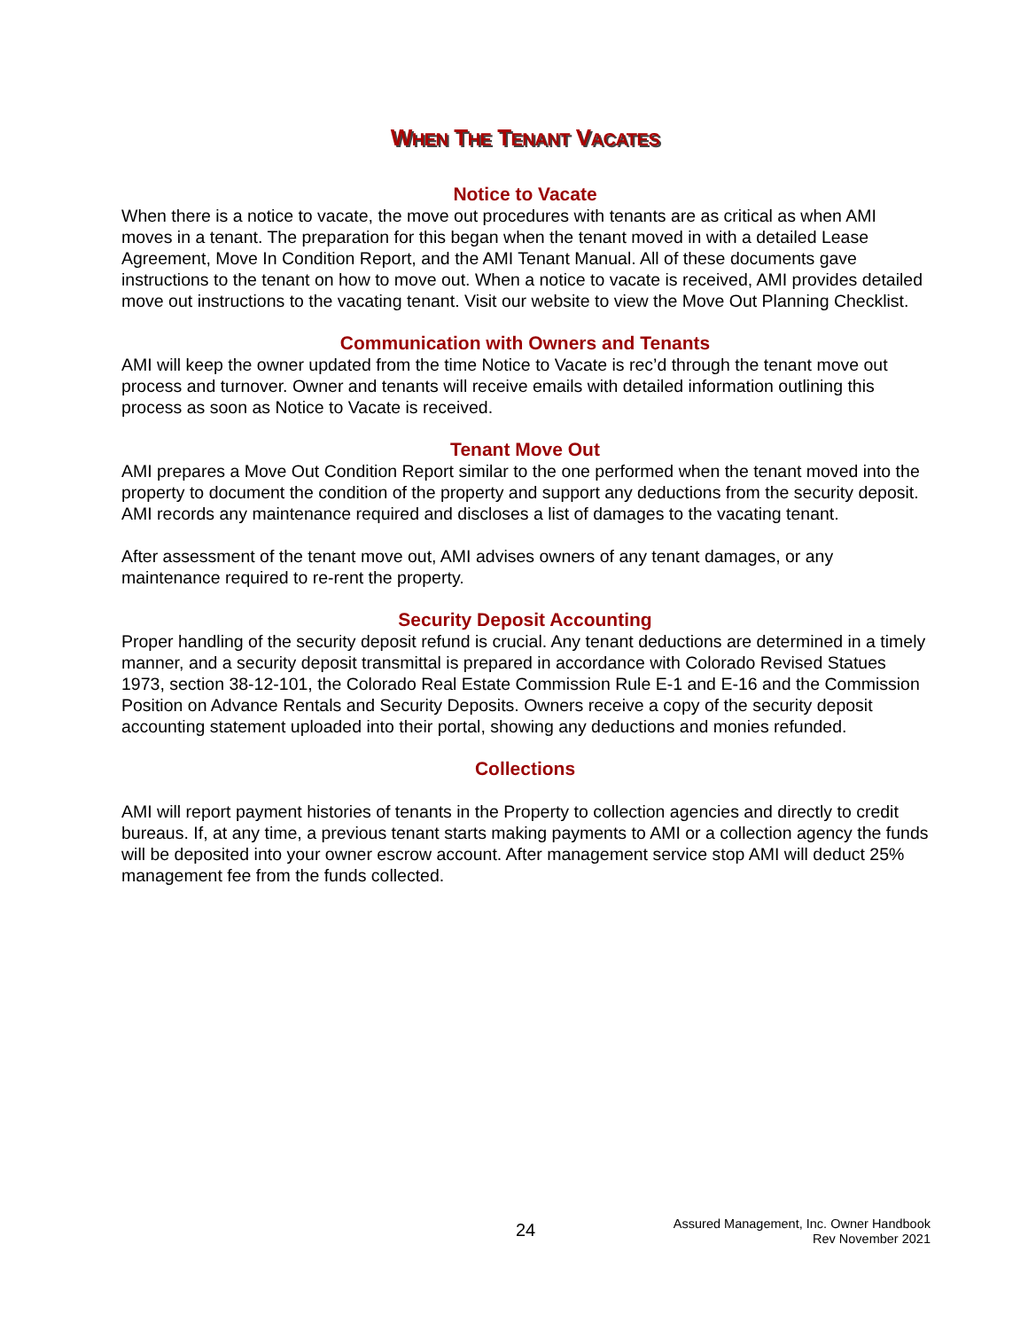WHEN THE TENANT VACATES
Notice to Vacate
When there is a notice to vacate, the move out procedures with tenants are as critical as when AMI moves in a tenant. The preparation for this began when the tenant moved in with a detailed Lease Agreement, Move In Condition Report, and the AMI Tenant Manual. All of these documents gave instructions to the tenant on how to move out. When a notice to vacate is received, AMI provides detailed move out instructions to the vacating tenant. Visit our website to view the Move Out Planning Checklist.
Communication with Owners and Tenants
AMI will keep the owner updated from the time Notice to Vacate is rec’d through the tenant move out process and turnover. Owner and tenants will receive emails with detailed information outlining this process as soon as Notice to Vacate is received.
Tenant Move Out
AMI prepares a Move Out Condition Report similar to the one performed when the tenant moved into the property to document the condition of the property and support any deductions from the security deposit. AMI records any maintenance required and discloses a list of damages to the vacating tenant.
After assessment of the tenant move out, AMI advises owners of any tenant damages, or any maintenance required to re-rent the property.
Security Deposit Accounting
Proper handling of the security deposit refund is crucial. Any tenant deductions are determined in a timely manner, and a security deposit transmittal is prepared in accordance with Colorado Revised Statues 1973, section 38-12-101, the Colorado Real Estate Commission Rule E-1 and E-16 and the Commission Position on Advance Rentals and Security Deposits. Owners receive a copy of the security deposit accounting statement uploaded into their portal, showing any deductions and monies refunded.
Collections
AMI will report payment histories of tenants in the Property to collection agencies and directly to credit bureaus. If, at any time, a previous tenant starts making payments to AMI or a collection agency the funds will be deposited into your owner escrow account. After management service stop AMI will deduct 25% management fee from the funds collected.
24
Assured Management, Inc. Owner Handbook
Rev November 2021